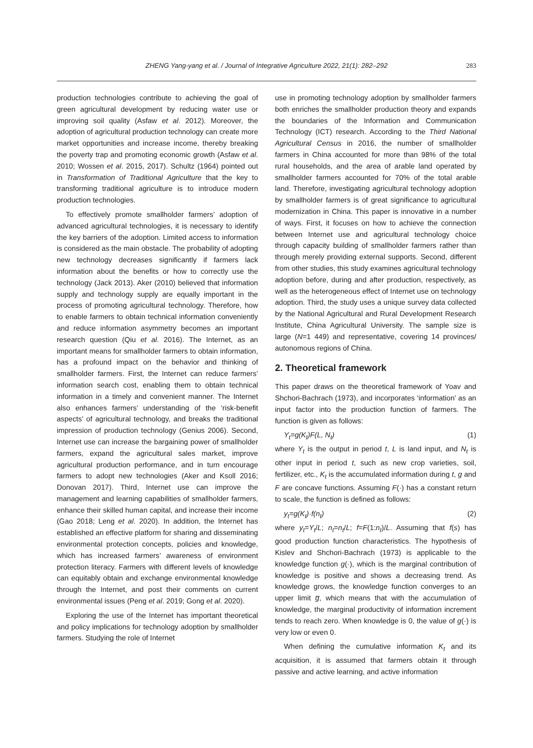ZHENG Yang-yang et al. / Journal of Integrative Agriculture 2022, 21(1): 282–292
283
production technologies contribute to achieving the goal of green agricultural development by reducing water use or improving soil quality (Asfaw et al. 2012). Moreover, the adoption of agricultural production technology can create more market opportunities and increase income, thereby breaking the poverty trap and promoting economic growth (Asfaw et al. 2010; Wossen et al. 2015, 2017). Schultz (1964) pointed out in Transformation of Traditional Agriculture that the key to transforming traditional agriculture is to introduce modern production technologies.
To effectively promote smallholder farmers’ adoption of advanced agricultural technologies, it is necessary to identify the key barriers of the adoption. Limited access to information is considered as the main obstacle. The probability of adopting new technology decreases significantly if farmers lack information about the benefits or how to correctly use the technology (Jack 2013). Aker (2010) believed that information supply and technology supply are equally important in the process of promoting agricultural technology. Therefore, how to enable farmers to obtain technical information conveniently and reduce information asymmetry becomes an important research question (Qiu et al. 2016). The Internet, as an important means for smallholder farmers to obtain information, has a profound impact on the behavior and thinking of smallholder farmers. First, the Internet can reduce farmers’ information search cost, enabling them to obtain technical information in a timely and convenient manner. The Internet also enhances farmers’ understanding of the ‘risk-benefit aspects’ of agricultural technology, and breaks the traditional impression of production technology (Genius 2006). Second, Internet use can increase the bargaining power of smallholder farmers, expand the agricultural sales market, improve agricultural production performance, and in turn encourage farmers to adopt new technologies (Aker and Ksoll 2016; Donovan 2017). Third, Internet use can improve the management and learning capabilities of smallholder farmers, enhance their skilled human capital, and increase their income (Gao 2018; Leng et al. 2020). In addition, the Internet has established an effective platform for sharing and disseminating environmental protection concepts, policies and knowledge, which has increased farmers’ awareness of environment protection literacy. Farmers with different levels of knowledge can equitably obtain and exchange environmental knowledge through the Internet, and post their comments on current environmental issues (Peng et al. 2019; Gong et al. 2020).
Exploring the use of the Internet has important theoretical and policy implications for technology adoption by smallholder farmers. Studying the role of Internet
use in promoting technology adoption by smallholder farmers both enriches the smallholder production theory and expands the boundaries of the Information and Communication Technology (ICT) research. According to the Third National Agricultural Census in 2016, the number of smallholder farmers in China accounted for more than 98% of the total rural households, and the area of arable land operated by smallholder farmers accounted for 70% of the total arable land. Therefore, investigating agricultural technology adoption by smallholder farmers is of great significance to agricultural modernization in China. This paper is innovative in a number of ways. First, it focuses on how to achieve the connection between Internet use and agricultural technology choice through capacity building of smallholder farmers rather than through merely providing external supports. Second, different from other studies, this study examines agricultural technology adoption before, during and after production, respectively, as well as the heterogeneous effect of Internet use on technology adoption. Third, the study uses a unique survey data collected by the National Agricultural and Rural Development Research Institute, China Agricultural University. The sample size is large (N=1 449) and representative, covering 14 provinces/ autonomous regions of China.
2. Theoretical framework
This paper draws on the theoretical framework of Yoav and Shchori-Bachrach (1973), and incorporates ‘information’ as an input factor into the production function of farmers. The function is given as follows:
Y<sub>t</sub>=g(K<sub>t</sub>)F(L, N<sub>t</sub>) (1)
where Y<sub>t</sub> is the output in period t, L is land input, and N<sub>t</sub> is other input in period t, such as new crop varieties, soil, fertilizer, etc., K<sub>t</sub> is the accumulated information during t, g and F are concave functions. Assuming F(·) has a constant return to scale, the function is defined as follows:
y<sub>t</sub>=g(K<sub>t</sub>)·f(n<sub>t</sub>) (2)
where y<sub>t</sub>=Y<sub>t</sub>/L; n<sub>t</sub>=n<sub>t</sub>/L; f=F(1:n<sub>t</sub>)/L. Assuming that f(s) has good production function characteristics. The hypothesis of Kislev and Shchori-Bachrach (1973) is applicable to the knowledge function g(·), which is the marginal contribution of knowledge is positive and shows a decreasing trend. As knowledge grows, the knowledge function converges to an upper limit g̅, which means that with the accumulation of knowledge, the marginal productivity of information increment tends to reach zero. When knowledge is 0, the value of g(·) is very low or even 0.
When defining the cumulative information K<sub>t</sub> and its acquisition, it is assumed that farmers obtain it through passive and active learning, and active information